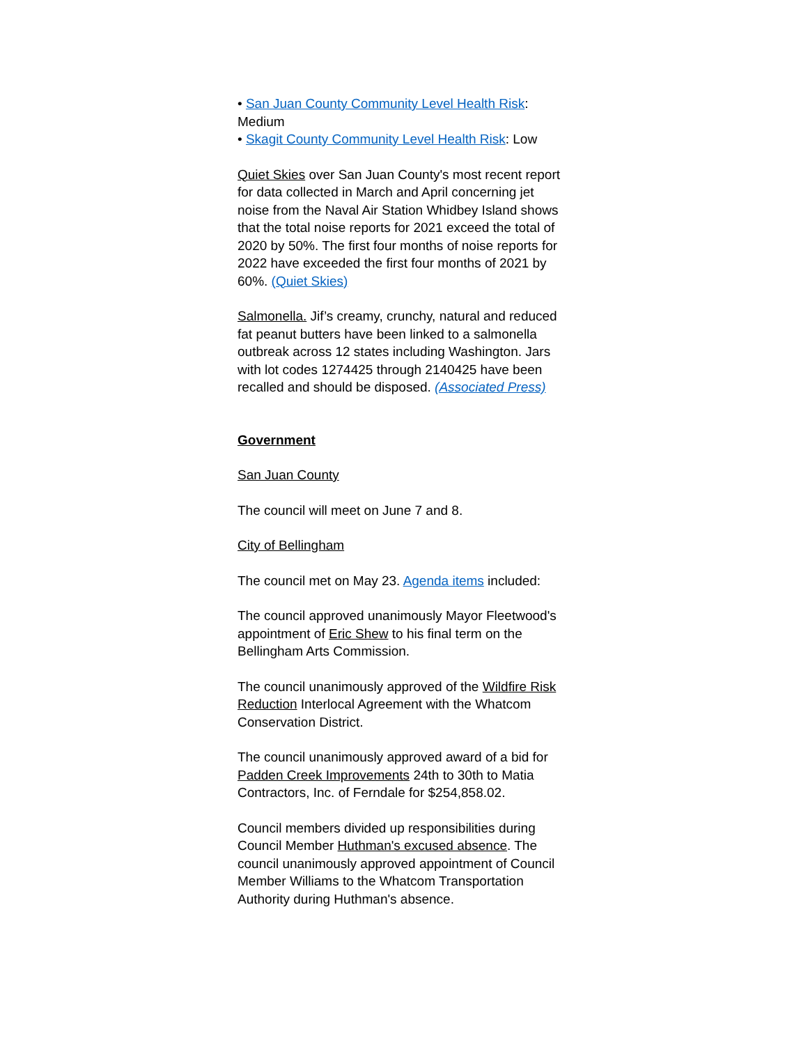• San Juan County Community Level Health Risk: Medium
• Skagit County Community Level Health Risk: Low
Quiet Skies over San Juan County's most recent report for data collected in March and April concerning jet noise from the Naval Air Station Whidbey Island shows that the total noise reports for 2021 exceed the total of 2020 by 50%. The first four months of noise reports for 2022 have exceeded the first four months of 2021 by 60%. (Quiet Skies)
Salmonella. Jif’s creamy, crunchy, natural and reduced fat peanut butters have been linked to a salmonella outbreak across 12 states including Washington. Jars with lot codes 1274425 through 2140425 have been recalled and should be disposed. (Associated Press)
Government
San Juan County
The council will meet on June 7 and 8.
City of Bellingham
The council met on May 23. Agenda items included:
The council approved unanimously Mayor Fleetwood's appointment of Eric Shew to his final term on the Bellingham Arts Commission.
The council unanimously approved of the Wildfire Risk Reduction Interlocal Agreement with the Whatcom Conservation District.
The council unanimously approved award of a bid for Padden Creek Improvements 24th to 30th to Matia Contractors, Inc. of Ferndale for $254,858.02.
Council members divided up responsibilities during Council Member Huthman's excused absence. The council unanimously approved appointment of Council Member Williams to the Whatcom Transportation Authority during Huthman's absence.